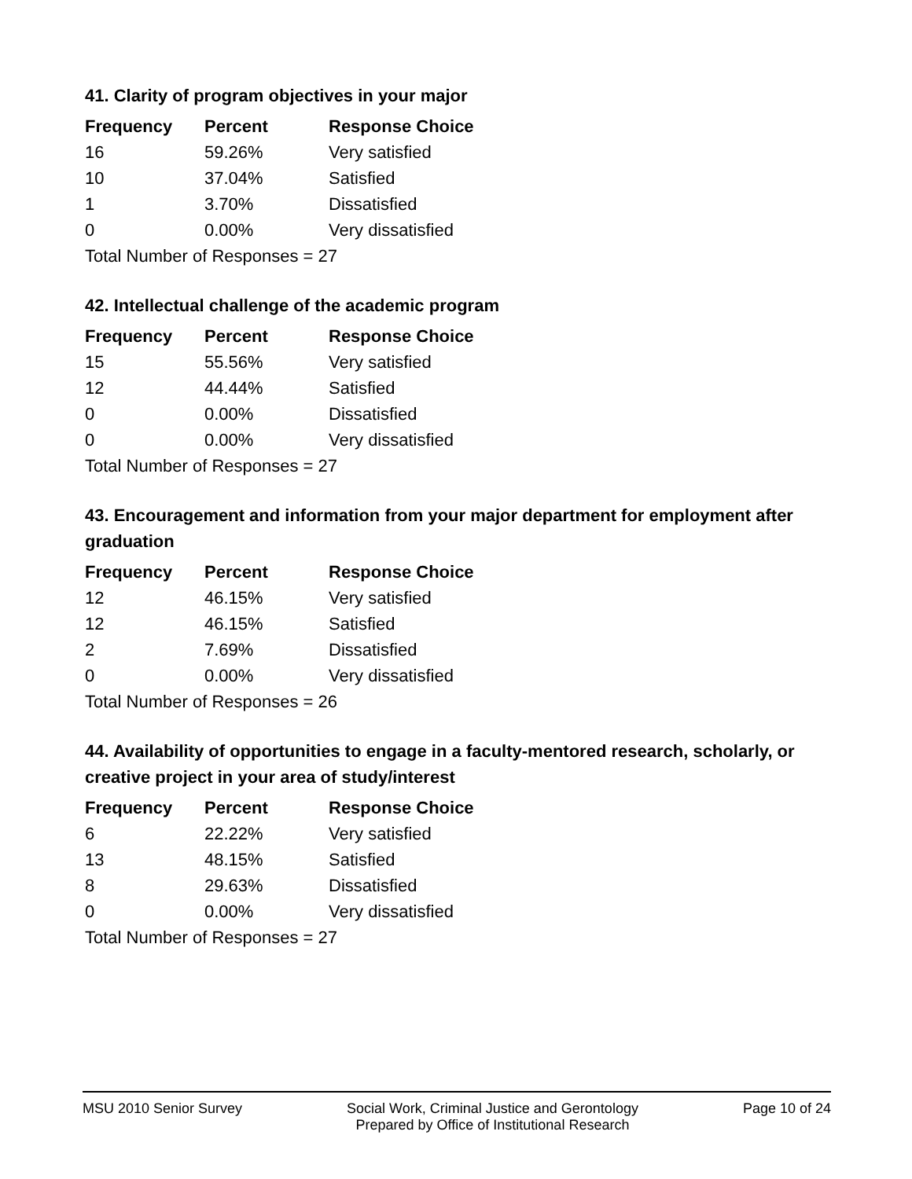41. Clarity of program objectives in your major
| Frequency | Percent | Response Choice |
| --- | --- | --- |
| 16 | 59.26% | Very satisfied |
| 10 | 37.04% | Satisfied |
| 1 | 3.70% | Dissatisfied |
| 0 | 0.00% | Very dissatisfied |
| Total Number of Responses = 27 | | |
42. Intellectual challenge of the academic program
| Frequency | Percent | Response Choice |
| --- | --- | --- |
| 15 | 55.56% | Very satisfied |
| 12 | 44.44% | Satisfied |
| 0 | 0.00% | Dissatisfied |
| 0 | 0.00% | Very dissatisfied |
| Total Number of Responses = 27 | | |
43. Encouragement and information from your major department for employment after graduation
| Frequency | Percent | Response Choice |
| --- | --- | --- |
| 12 | 46.15% | Very satisfied |
| 12 | 46.15% | Satisfied |
| 2 | 7.69% | Dissatisfied |
| 0 | 0.00% | Very dissatisfied |
| Total Number of Responses = 26 | | |
44. Availability of opportunities to engage in a faculty-mentored research, scholarly, or creative project in your area of study/interest
| Frequency | Percent | Response Choice |
| --- | --- | --- |
| 6 | 22.22% | Very satisfied |
| 13 | 48.15% | Satisfied |
| 8 | 29.63% | Dissatisfied |
| 0 | 0.00% | Very dissatisfied |
| Total Number of Responses = 27 | | |
MSU 2010 Senior Survey Social Work, Criminal Justice and Gerontology
Prepared by Office of Institutional Research
Page 10 of 24